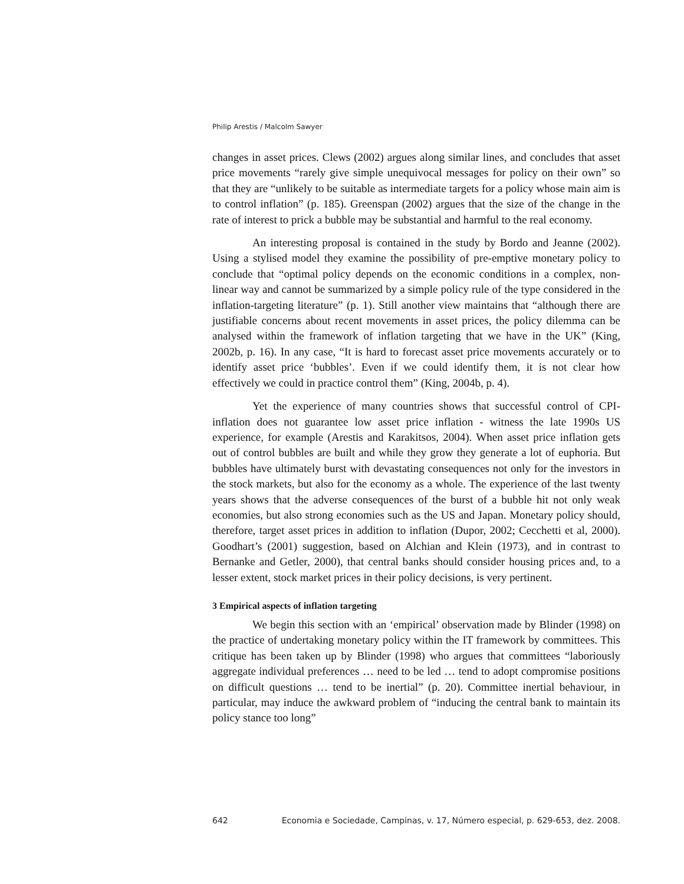Philip Arestis / Malcolm Sawyer
changes in asset prices. Clews (2002) argues along similar lines, and concludes that asset price movements “rarely give simple unequivocal messages for policy on their own” so that they are “unlikely to be suitable as intermediate targets for a policy whose main aim is to control inflation” (p. 185). Greenspan (2002) argues that the size of the change in the rate of interest to prick a bubble may be substantial and harmful to the real economy.
An interesting proposal is contained in the study by Bordo and Jeanne (2002). Using a stylised model they examine the possibility of pre-emptive monetary policy to conclude that “optimal policy depends on the economic conditions in a complex, non-linear way and cannot be summarized by a simple policy rule of the type considered in the inflation-targeting literature” (p. 1). Still another view maintains that “although there are justifiable concerns about recent movements in asset prices, the policy dilemma can be analysed within the framework of inflation targeting that we have in the UK” (King, 2002b, p. 16). In any case, “It is hard to forecast asset price movements accurately or to identify asset price ‘bubbles’. Even if we could identify them, it is not clear how effectively we could in practice control them” (King, 2004b, p. 4).
Yet the experience of many countries shows that successful control of CPI-inflation does not guarantee low asset price inflation - witness the late 1990s US experience, for example (Arestis and Karakitsos, 2004). When asset price inflation gets out of control bubbles are built and while they grow they generate a lot of euphoria. But bubbles have ultimately burst with devastating consequences not only for the investors in the stock markets, but also for the economy as a whole. The experience of the last twenty years shows that the adverse consequences of the burst of a bubble hit not only weak economies, but also strong economies such as the US and Japan. Monetary policy should, therefore, target asset prices in addition to inflation (Dupor, 2002; Cecchetti et al, 2000). Goodhart’s (2001) suggestion, based on Alchian and Klein (1973), and in contrast to Bernanke and Getler, 2000), that central banks should consider housing prices and, to a lesser extent, stock market prices in their policy decisions, is very pertinent.
3 Empirical aspects of inflation targeting
We begin this section with an ‘empirical’ observation made by Blinder (1998) on the practice of undertaking monetary policy within the IT framework by committees. This critique has been taken up by Blinder (1998) who argues that committees “laboriously aggregate individual preferences … need to be led … tend to adopt compromise positions on difficult questions … tend to be inertial” (p. 20). Committee inertial behaviour, in particular, may induce the awkward problem of “inducing the central bank to maintain its policy stance too long”
642 Economia e Sociedade, Campinas, v. 17, Número especial, p. 629-653, dez. 2008.